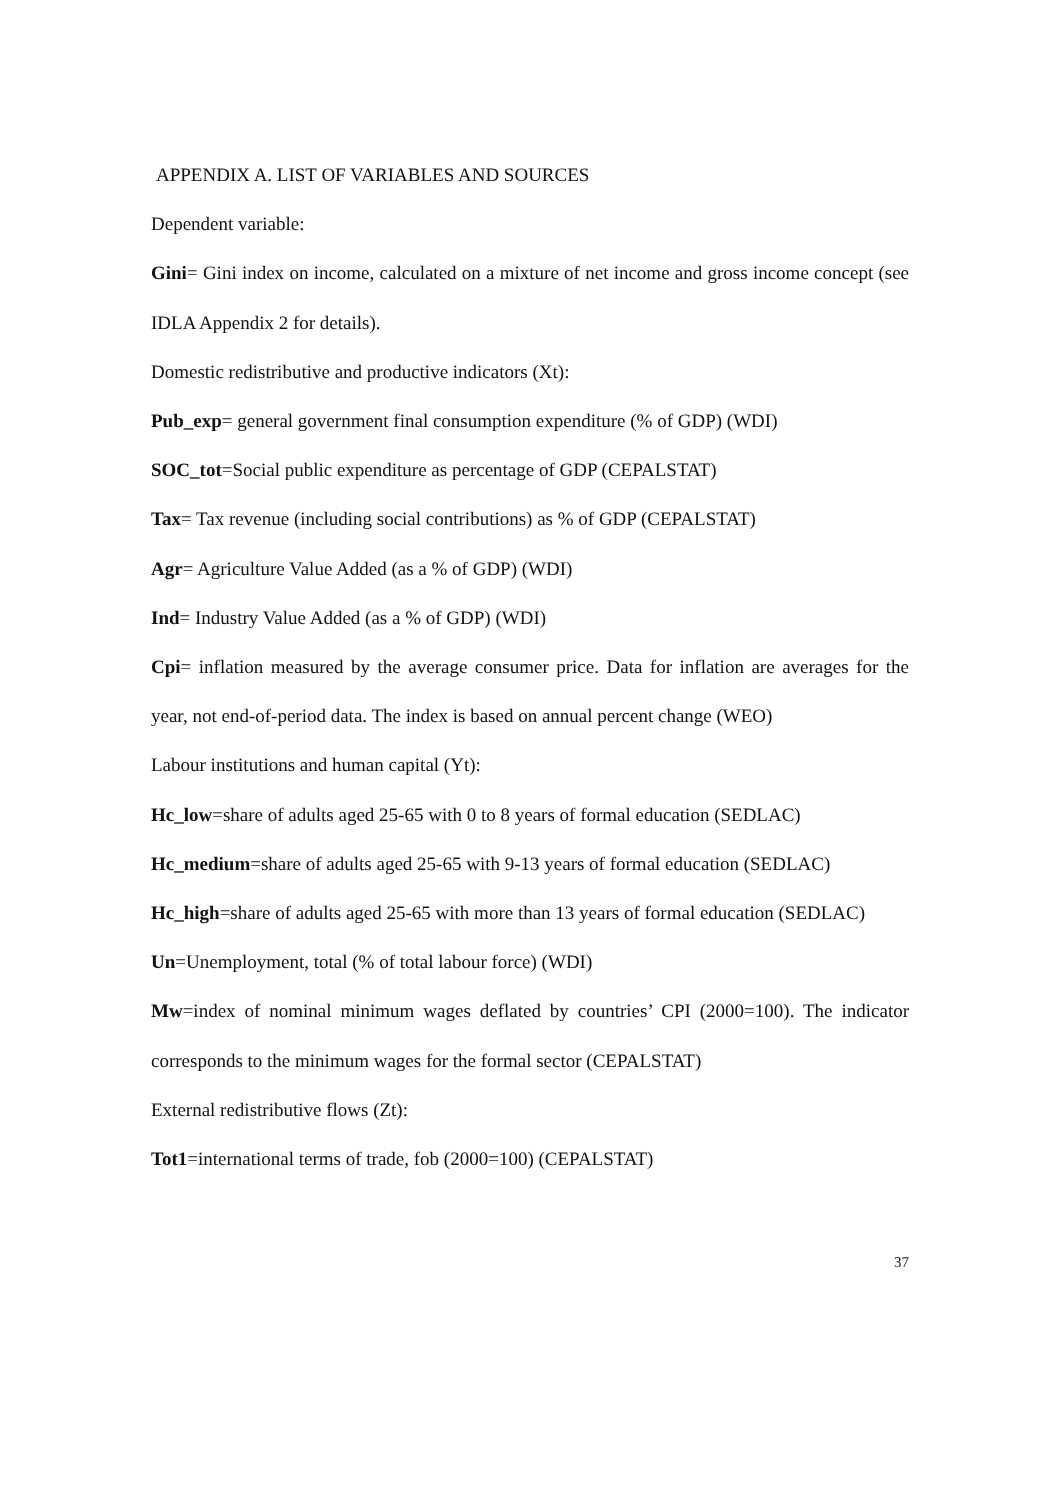APPENDIX A. LIST OF VARIABLES AND SOURCES
Dependent variable:
Gini= Gini index on income, calculated on a mixture of net income and gross income concept (see IDLA Appendix 2 for details).
Domestic redistributive and productive indicators (Xt):
Pub_exp= general government final consumption expenditure (% of GDP) (WDI)
SOC_tot=Social public expenditure as percentage of GDP (CEPALSTAT)
Tax= Tax revenue (including social contributions) as % of GDP (CEPALSTAT)
Agr= Agriculture Value Added (as a % of GDP) (WDI)
Ind= Industry Value Added (as a % of GDP) (WDI)
Cpi= inflation measured by the average consumer price. Data for inflation are averages for the year, not end-of-period data. The index is based on annual percent change (WEO)
Labour institutions and human capital (Yt):
Hc_low=share of adults aged 25-65 with 0 to 8 years of formal education (SEDLAC)
Hc_medium=share of adults aged 25-65 with 9-13 years of formal education (SEDLAC)
Hc_high=share of adults aged 25-65 with more than 13 years of formal education (SEDLAC)
Un=Unemployment, total (% of total labour force) (WDI)
Mw=index of nominal minimum wages deflated by countries’ CPI (2000=100). The indicator corresponds to the minimum wages for the formal sector (CEPALSTAT)
External redistributive flows (Zt):
Tot1=international terms of trade, fob (2000=100) (CEPALSTAT)
37